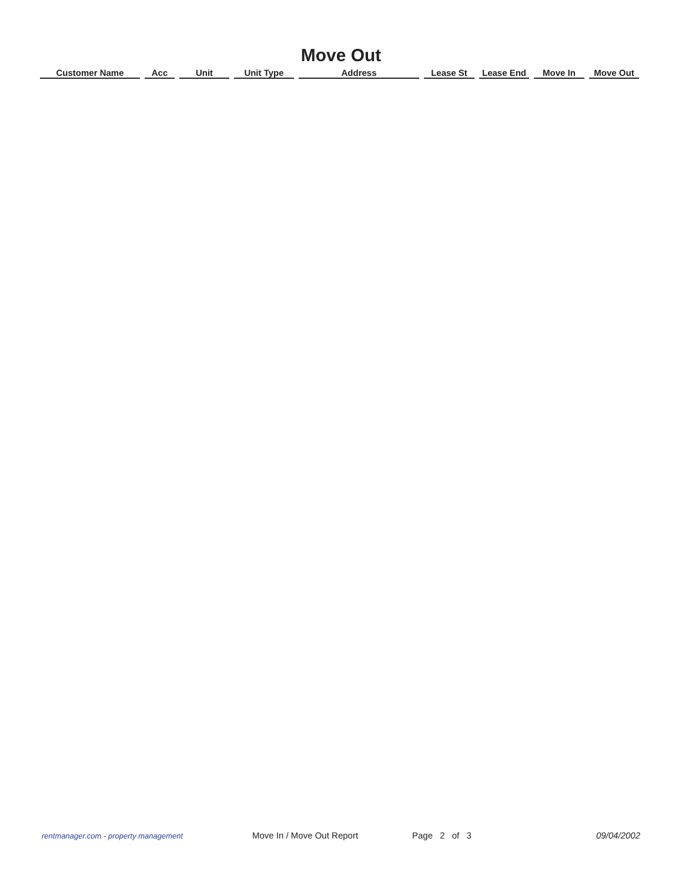Move Out
| Customer Name | Acc | Unit | Unit Type | Address | Lease St | Lease End | Move In | Move Out |
| --- | --- | --- | --- | --- | --- | --- | --- | --- |
rentmanager.com - property management Move In / Move Out Report Page 2 of 3 09/04/2002